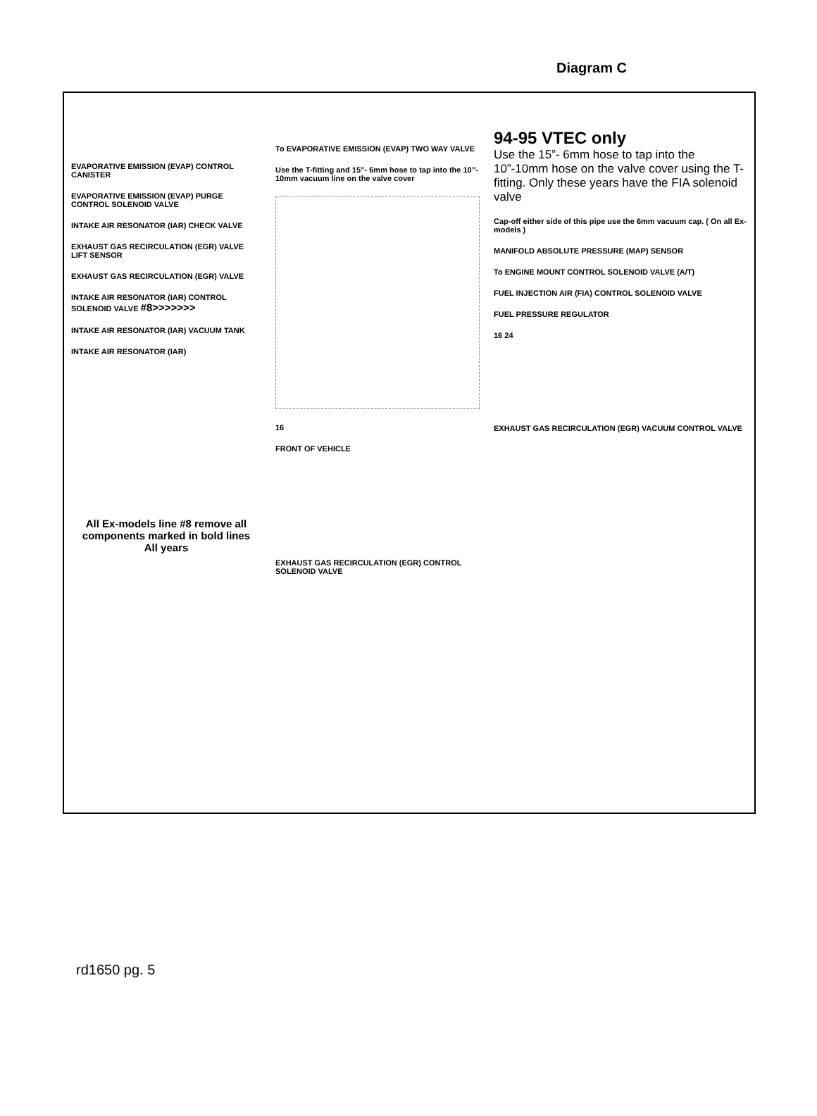Diagram C
EVAPORATIVE EMISSION (EVAP) CONTROL CANISTER
EVAPORATIVE EMISSION (EVAP) PURGE CONTROL SOLENOID VALVE
INTAKE AIR RESONATOR (IAR) CHECK VALVE
EXHAUST GAS RECIRCULATION (EGR) VALVE LIFT SENSOR
EXHAUST GAS RECIRCULATION (EGR) VALVE
INTAKE AIR RESONATOR (IAR) CONTROL SOLENOID VALVE #8>>>>>>>
INTAKE AIR RESONATOR (IAR) VACUUM TANK
INTAKE AIR RESONATOR (IAR)
All Ex-models line #8 remove all components marked in bold lines
All years
To EVAPORATIVE EMISSION (EVAP) TWO WAY VALVE
Use the T-fitting and 15”- 6mm hose to tap into the 10”- 10mm vacuum line on the valve cover
16
FRONT OF VEHICLE
EXHAUST GAS RECIRCULATION (EGR) CONTROL SOLENOID VALVE
94-95 VTEC only
Use the 15”- 6mm hose to tap into the 10”-10mm hose on the valve cover using the T- fitting. Only these years have the FIA solenoid valve
Cap-off either side of this pipe use the 6mm vacuum cap. ( On all Ex- models )
MANIFOLD ABSOLUTE PRESSURE (MAP) SENSOR
To ENGINE MOUNT CONTROL SOLENOID VALVE (A/T)
FUEL INJECTION AIR (FIA) CONTROL SOLENOID VALVE
FUEL PRESSURE REGULATOR
16 24
EXHAUST GAS RECIRCULATION (EGR) VACUUM CONTROL VALVE
rd1650 pg. 5